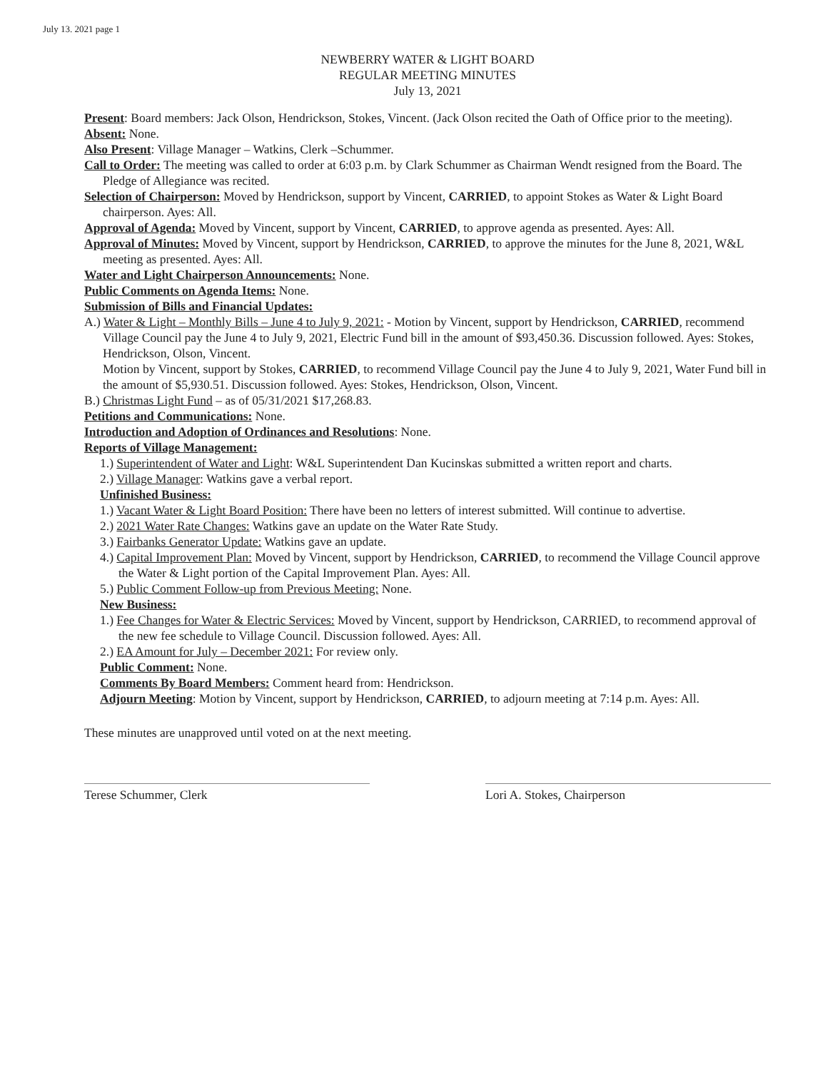July 13. 2021 page 1
NEWBERRY WATER & LIGHT BOARD
REGULAR MEETING MINUTES
July 13, 2021
Present: Board members: Jack Olson, Hendrickson, Stokes, Vincent. (Jack Olson recited the Oath of Office prior to the meeting).
Absent: None.
Also Present: Village Manager – Watkins, Clerk –Schummer.
Call to Order: The meeting was called to order at 6:03 p.m. by Clark Schummer as Chairman Wendt resigned from the Board. The Pledge of Allegiance was recited.
Selection of Chairperson: Moved by Hendrickson, support by Vincent, CARRIED, to appoint Stokes as Water & Light Board chairperson. Ayes: All.
Approval of Agenda: Moved by Vincent, support by Vincent, CARRIED, to approve agenda as presented. Ayes: All.
Approval of Minutes: Moved by Vincent, support by Hendrickson, CARRIED, to approve the minutes for the June 8, 2021, W&L meeting as presented. Ayes: All.
Water and Light Chairperson Announcements: None.
Public Comments on Agenda Items: None.
Submission of Bills and Financial Updates:
A.) Water & Light – Monthly Bills – June 4 to July 9, 2021: - Motion by Vincent, support by Hendrickson, CARRIED, recommend Village Council pay the June 4 to July 9, 2021, Electric Fund bill in the amount of $93,450.36. Discussion followed. Ayes: Stokes, Hendrickson, Olson, Vincent.
Motion by Vincent, support by Stokes, CARRIED, to recommend Village Council pay the June 4 to July 9, 2021, Water Fund bill in the amount of $5,930.51. Discussion followed. Ayes: Stokes, Hendrickson, Olson, Vincent.
B.) Christmas Light Fund – as of 05/31/2021 $17,268.83.
Petitions and Communications: None.
Introduction and Adoption of Ordinances and Resolutions: None.
Reports of Village Management:
1.) Superintendent of Water and Light: W&L Superintendent Dan Kucinskas submitted a written report and charts.
2.) Village Manager: Watkins gave a verbal report.
Unfinished Business:
1.) Vacant Water & Light Board Position: There have been no letters of interest submitted. Will continue to advertise.
2.) 2021 Water Rate Changes: Watkins gave an update on the Water Rate Study.
3.) Fairbanks Generator Update: Watkins gave an update.
4.) Capital Improvement Plan: Moved by Vincent, support by Hendrickson, CARRIED, to recommend the Village Council approve the Water & Light portion of the Capital Improvement Plan. Ayes: All.
5.) Public Comment Follow-up from Previous Meeting: None.
New Business:
1.) Fee Changes for Water & Electric Services: Moved by Vincent, support by Hendrickson, CARRIED, to recommend approval of the new fee schedule to Village Council. Discussion followed. Ayes: All.
2.) EA Amount for July – December 2021: For review only.
Public Comment: None.
Comments By Board Members: Comment heard from: Hendrickson.
Adjourn Meeting: Motion by Vincent, support by Hendrickson, CARRIED, to adjourn meeting at 7:14 p.m. Ayes: All.
These minutes are unapproved until voted on at the next meeting.
Terese Schummer, Clerk Lori A. Stokes, Chairperson